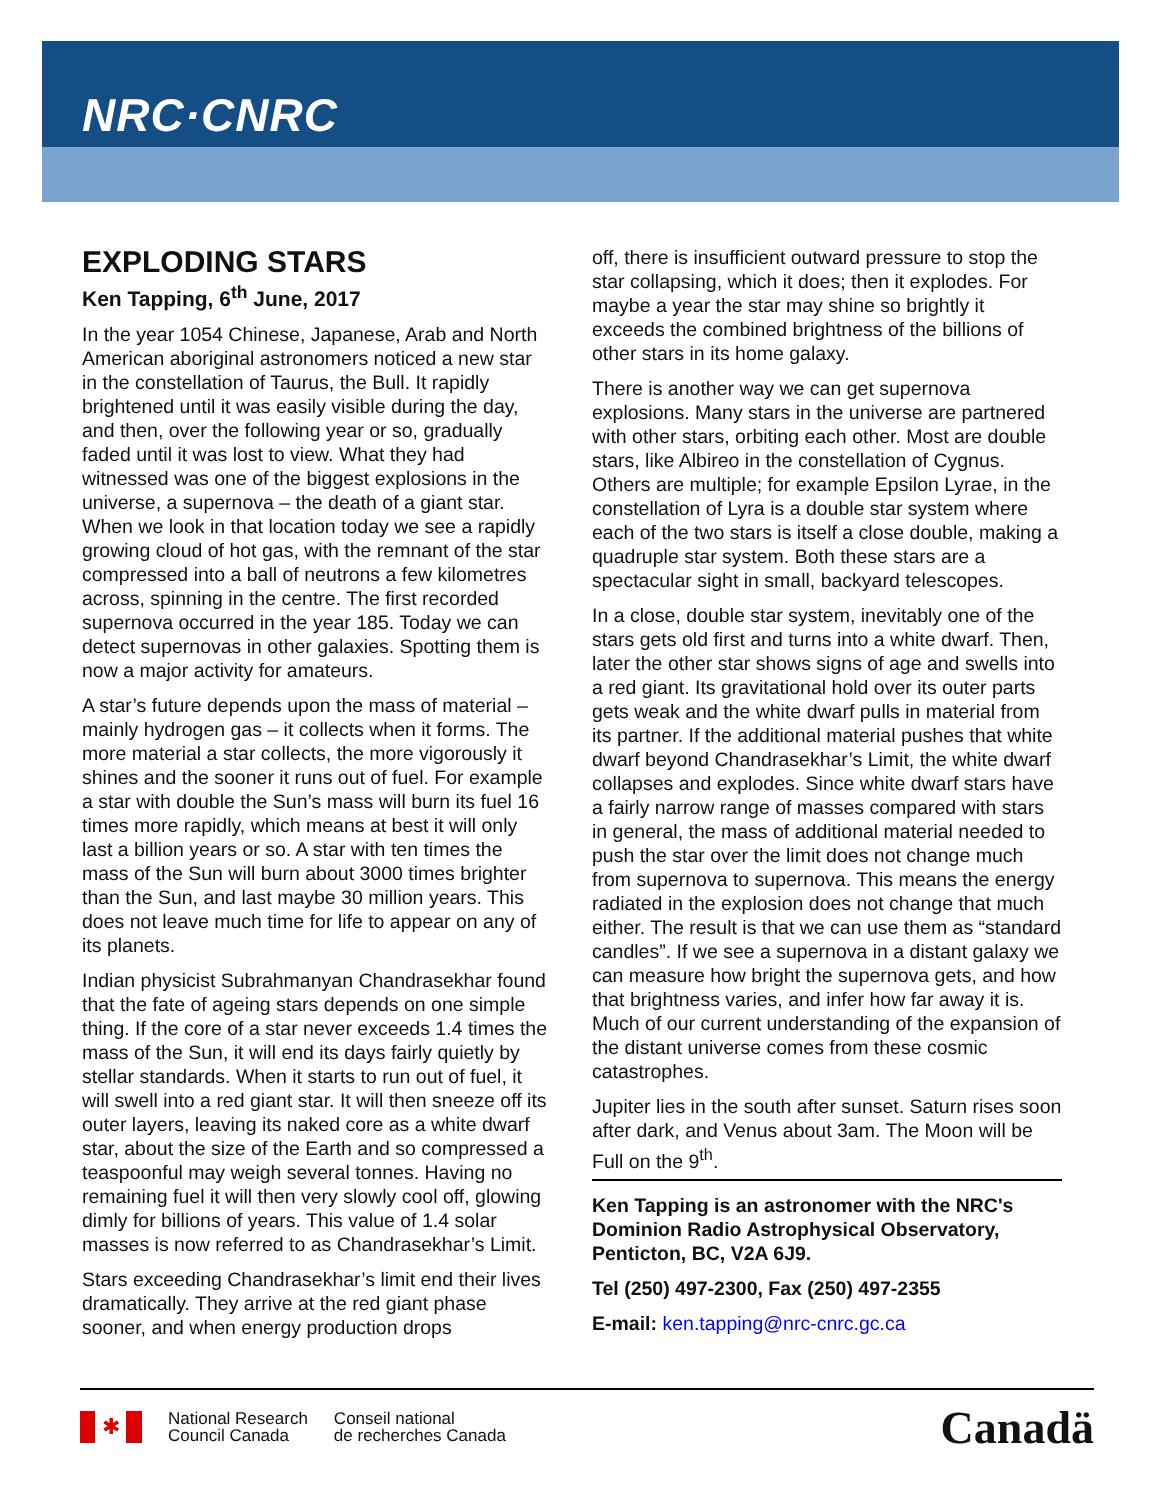NRC·CNRC
EXPLODING STARS
Ken Tapping, 6<sup>th</sup> June, 2017
In the year 1054 Chinese, Japanese, Arab and North American aboriginal astronomers noticed a new star in the constellation of Taurus, the Bull. It rapidly brightened until it was easily visible during the day, and then, over the following year or so, gradually faded until it was lost to view. What they had witnessed was one of the biggest explosions in the universe, a supernova – the death of a giant star. When we look in that location today we see a rapidly growing cloud of hot gas, with the remnant of the star compressed into a ball of neutrons a few kilometres across, spinning in the centre. The first recorded supernova occurred in the year 185. Today we can detect supernovas in other galaxies. Spotting them is now a major activity for amateurs.
A star’s future depends upon the mass of material – mainly hydrogen gas – it collects when it forms. The more material a star collects, the more vigorously it shines and the sooner it runs out of fuel. For example a star with double the Sun’s mass will burn its fuel 16 times more rapidly, which means at best it will only last a billion years or so. A star with ten times the mass of the Sun will burn about 3000 times brighter than the Sun, and last maybe 30 million years. This does not leave much time for life to appear on any of its planets.
Indian physicist Subrahmanyan Chandrasekhar found that the fate of ageing stars depends on one simple thing. If the core of a star never exceeds 1.4 times the mass of the Sun, it will end its days fairly quietly by stellar standards. When it starts to run out of fuel, it will swell into a red giant star. It will then sneeze off its outer layers, leaving its naked core as a white dwarf star, about the size of the Earth and so compressed a teaspoonful may weigh several tonnes. Having no remaining fuel it will then very slowly cool off, glowing dimly for billions of years. This value of 1.4 solar masses is now referred to as Chandrasekhar’s Limit.
Stars exceeding Chandrasekhar’s limit end their lives dramatically. They arrive at the red giant phase sooner, and when energy production drops
off, there is insufficient outward pressure to stop the star collapsing, which it does; then it explodes. For maybe a year the star may shine so brightly it exceeds the combined brightness of the billions of other stars in its home galaxy.
There is another way we can get supernova explosions. Many stars in the universe are partnered with other stars, orbiting each other. Most are double stars, like Albireo in the constellation of Cygnus. Others are multiple; for example Epsilon Lyrae, in the constellation of Lyra is a double star system where each of the two stars is itself a close double, making a quadruple star system. Both these stars are a spectacular sight in small, backyard telescopes.
In a close, double star system, inevitably one of the stars gets old first and turns into a white dwarf. Then, later the other star shows signs of age and swells into a red giant. Its gravitational hold over its outer parts gets weak and the white dwarf pulls in material from its partner. If the additional material pushes that white dwarf beyond Chandrasekhar’s Limit, the white dwarf collapses and explodes. Since white dwarf stars have a fairly narrow range of masses compared with stars in general, the mass of additional material needed to push the star over the limit does not change much from supernova to supernova. This means the energy radiated in the explosion does not change that much either. The result is that we can use them as “standard candles”. If we see a supernova in a distant galaxy we can measure how bright the supernova gets, and how that brightness varies, and infer how far away it is. Much of our current understanding of the expansion of the distant universe comes from these cosmic catastrophes.
Jupiter lies in the south after sunset. Saturn rises soon after dark, and Venus about 3am. The Moon will be Full on the 9<sup>th</sup>.
Ken Tapping is an astronomer with the NRC's Dominion Radio Astrophysical Observatory, Penticton, BC, V2A 6J9.
Tel (250) 497-2300, Fax (250) 497-2355
E-mail: ken.tapping@nrc-cnrc.gc.ca
✱
National Research
Council Canada
Conseil national
de recherches Canada
Canadä